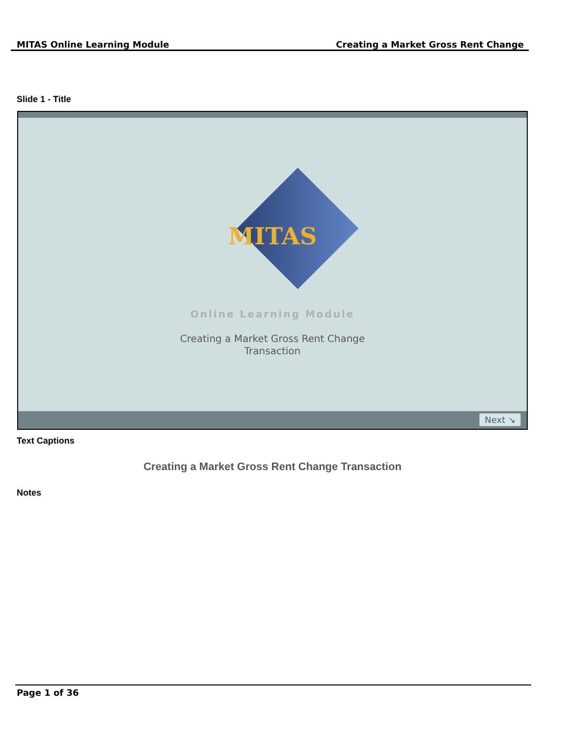MITAS Online Learning Module Creating a Market Gross Rent Change
Slide 1 - Title
MITAS
Online Learning Module
Creating a Market Gross Rent Change
Transaction
Next ↘
Text Captions
Creating a Market Gross Rent Change Transaction
Notes
Page 1 of 36